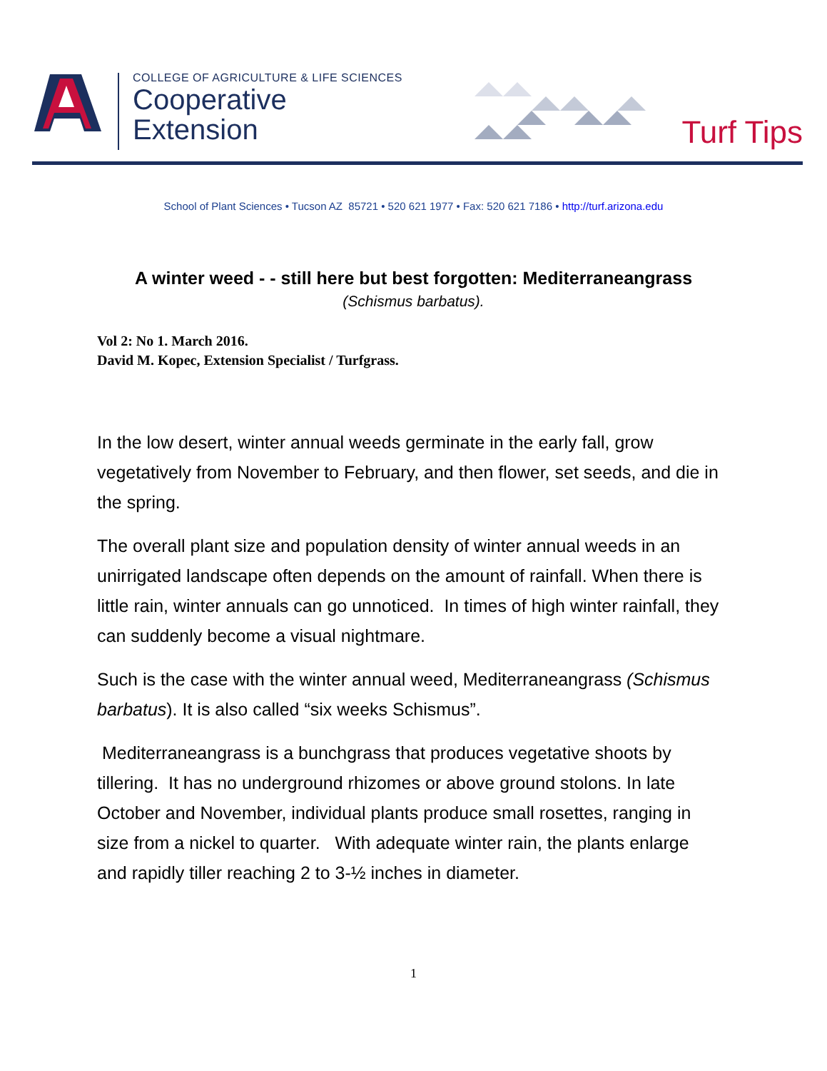COLLEGE OF AGRICULTURE & LIFE SCIENCES
Cooperative
Extension
Turf Tips
School of Plant Sciences • Tucson AZ 85721 • 520 621 1977 • Fax: 520 621 7186 • http://turf.arizona.edu
A winter weed - - still here but best forgotten: Mediterraneangrass
(Schismus barbatus).
Vol 2: No 1. March 2016.
David M. Kopec, Extension Specialist / Turfgrass.
In the low desert, winter annual weeds germinate in the early fall, grow vegetatively from November to February, and then flower, set seeds, and die in the spring.
The overall plant size and population density of winter annual weeds in an unirrigated landscape often depends on the amount of rainfall. When there is little rain, winter annuals can go unnoticed. In times of high winter rainfall, they can suddenly become a visual nightmare.
Such is the case with the winter annual weed, Mediterraneangrass (Schismus barbatus). It is also called “six weeks Schismus”.
Mediterraneangrass is a bunchgrass that produces vegetative shoots by tillering. It has no underground rhizomes or above ground stolons. In late October and November, individual plants produce small rosettes, ranging in size from a nickel to quarter. With adequate winter rain, the plants enlarge and rapidly tiller reaching 2 to 3-½ inches in diameter.
1